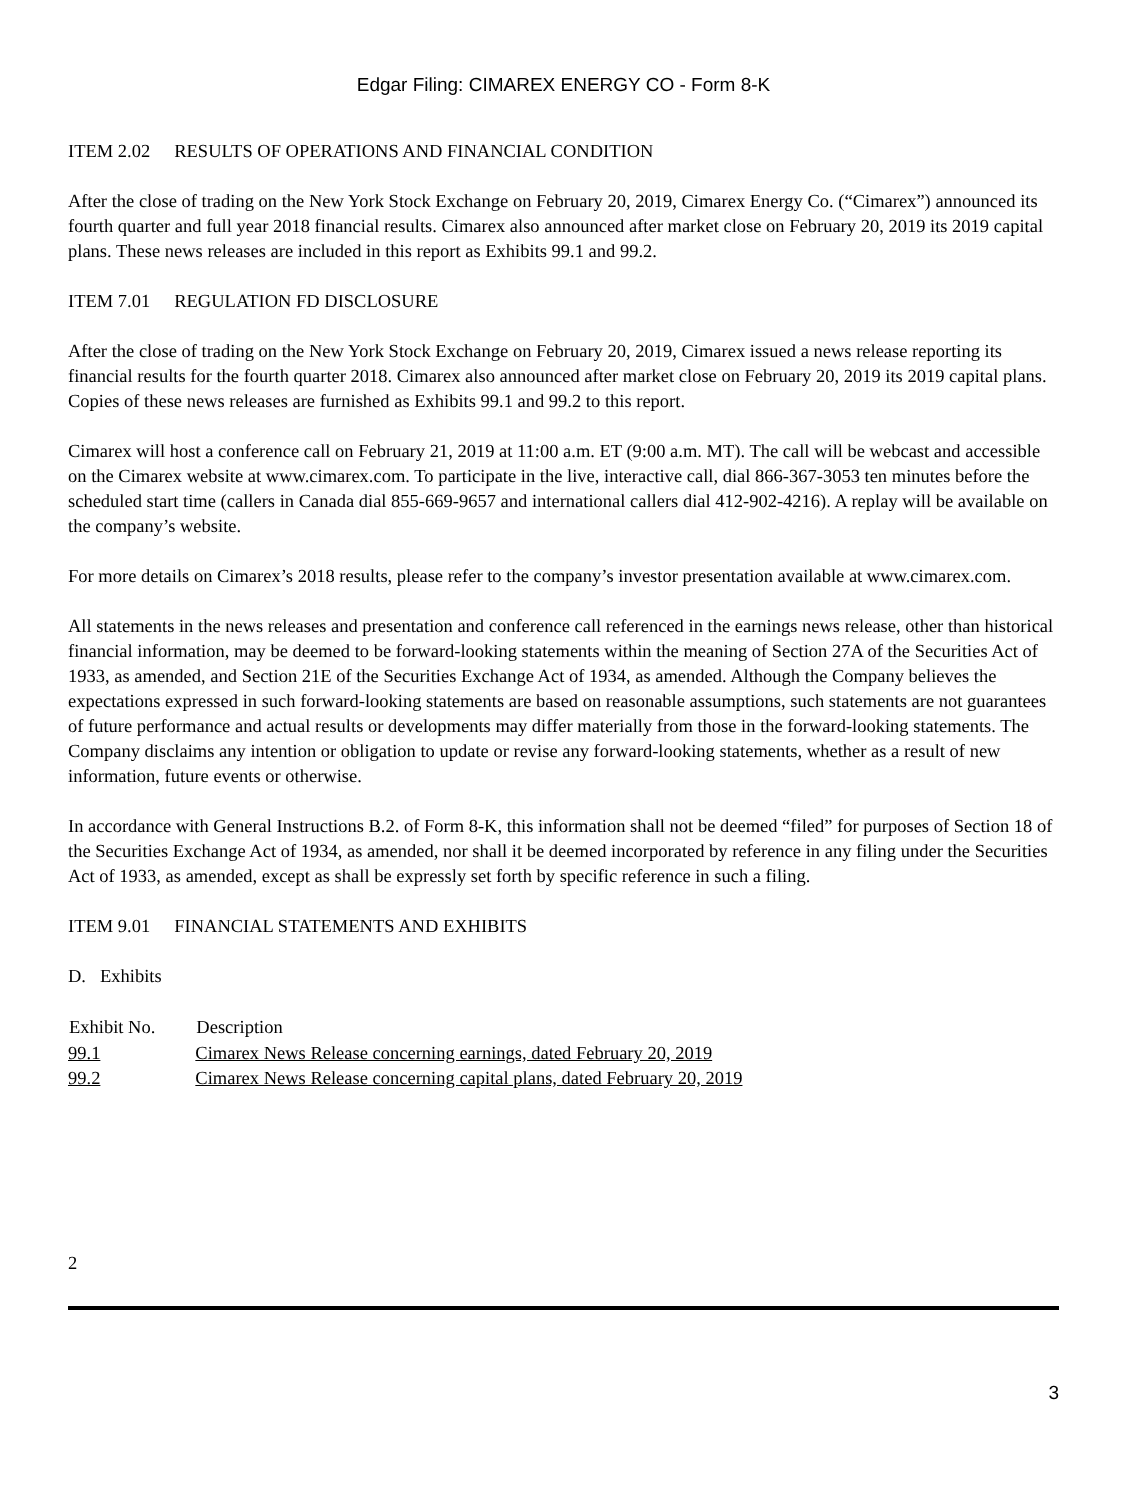Edgar Filing: CIMAREX ENERGY CO - Form 8-K
ITEM 2.02 RESULTS OF OPERATIONS AND FINANCIAL CONDITION
After the close of trading on the New York Stock Exchange on February 20, 2019, Cimarex Energy Co. (“Cimarex”) announced its fourth quarter and full year 2018 financial results. Cimarex also announced after market close on February 20, 2019 its 2019 capital plans. These news releases are included in this report as Exhibits 99.1 and 99.2.
ITEM 7.01 REGULATION FD DISCLOSURE
After the close of trading on the New York Stock Exchange on February 20, 2019, Cimarex issued a news release reporting its financial results for the fourth quarter 2018. Cimarex also announced after market close on February 20, 2019 its 2019 capital plans. Copies of these news releases are furnished as Exhibits 99.1 and 99.2 to this report.
Cimarex will host a conference call on February 21, 2019 at 11:00 a.m. ET (9:00 a.m. MT). The call will be webcast and accessible on the Cimarex website at www.cimarex.com. To participate in the live, interactive call, dial 866-367-3053 ten minutes before the scheduled start time (callers in Canada dial 855-669-9657 and international callers dial 412-902-4216). A replay will be available on the company’s website.
For more details on Cimarex’s 2018 results, please refer to the company’s investor presentation available at www.cimarex.com.
All statements in the news releases and presentation and conference call referenced in the earnings news release, other than historical financial information, may be deemed to be forward-looking statements within the meaning of Section 27A of the Securities Act of 1933, as amended, and Section 21E of the Securities Exchange Act of 1934, as amended. Although the Company believes the expectations expressed in such forward-looking statements are based on reasonable assumptions, such statements are not guarantees of future performance and actual results or developments may differ materially from those in the forward-looking statements. The Company disclaims any intention or obligation to update or revise any forward-looking statements, whether as a result of new information, future events or otherwise.
In accordance with General Instructions B.2. of Form 8-K, this information shall not be deemed “filed” for purposes of Section 18 of the Securities Exchange Act of 1934, as amended, nor shall it be deemed incorporated by reference in any filing under the Securities Act of 1933, as amended, except as shall be expressly set forth by specific reference in such a filing.
ITEM 9.01 FINANCIAL STATEMENTS AND EXHIBITS
D. Exhibits
| Exhibit No. | Description |
| --- | --- |
| 99.1 | Cimarex News Release concerning earnings, dated February 20, 2019 |
| 99.2 | Cimarex News Release concerning capital plans, dated February 20, 2019 |
2
3